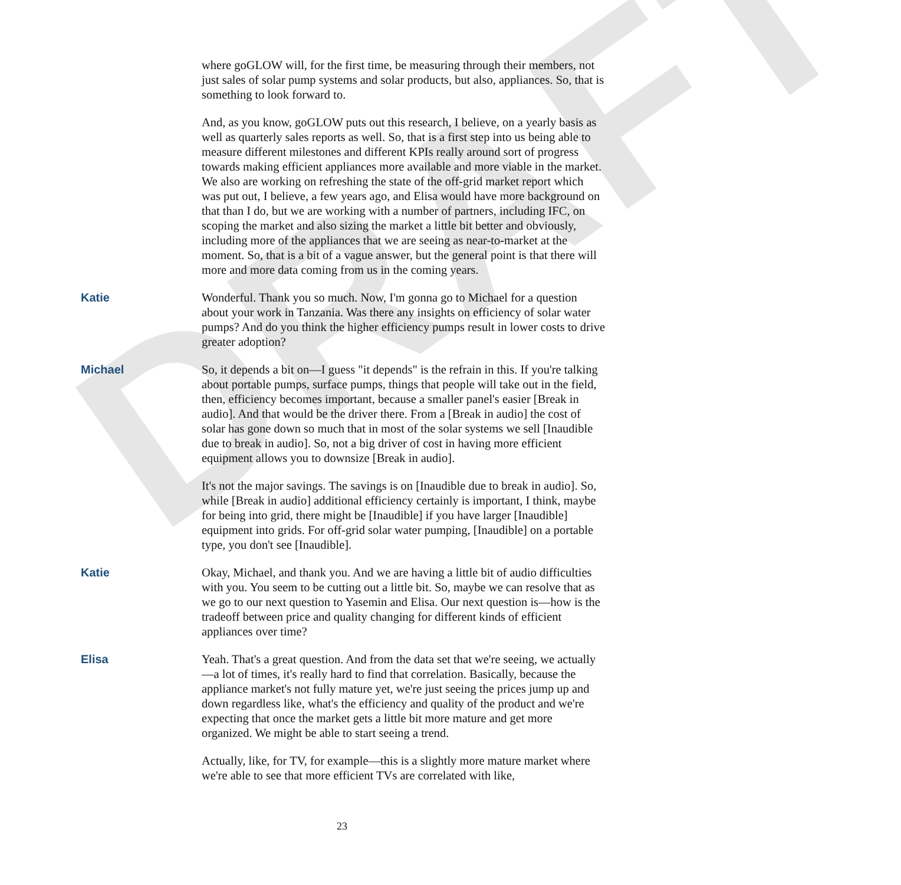DRAFT
where goGLOW will, for the first time, be measuring through their members, not just sales of solar pump systems and solar products, but also, appliances. So, that is something to look forward to.
And, as you know, goGLOW puts out this research, I believe, on a yearly basis as well as quarterly sales reports as well. So, that is a first step into us being able to measure different milestones and different KPIs really around sort of progress towards making efficient appliances more available and more viable in the market. We also are working on refreshing the state of the off-grid market report which was put out, I believe, a few years ago, and Elisa would have more background on that than I do, but we are working with a number of partners, including IFC, on scoping the market and also sizing the market a little bit better and obviously, including more of the appliances that we are seeing as near-to-market at the moment. So, that is a bit of a vague answer, but the general point is that there will more and more data coming from us in the coming years.
Katie Wonderful. Thank you so much. Now, I'm gonna go to Michael for a question about your work in Tanzania. Was there any insights on efficiency of solar water pumps? And do you think the higher efficiency pumps result in lower costs to drive greater adoption?
Michael So, it depends a bit on—I guess "it depends" is the refrain in this. If you're talking about portable pumps, surface pumps, things that people will take out in the field, then, efficiency becomes important, because a smaller panel's easier [Break in audio]. And that would be the driver there. From a [Break in audio] the cost of solar has gone down so much that in most of the solar systems we sell [Inaudible due to break in audio]. So, not a big driver of cost in having more efficient equipment allows you to downsize [Break in audio].
It's not the major savings. The savings is on [Inaudible due to break in audio]. So, while [Break in audio] additional efficiency certainly is important, I think, maybe for being into grid, there might be [Inaudible] if you have larger [Inaudible] equipment into grids. For off-grid solar water pumping, [Inaudible] on a portable type, you don't see [Inaudible].
Katie Okay, Michael, and thank you. And we are having a little bit of audio difficulties with you. You seem to be cutting out a little bit. So, maybe we can resolve that as we go to our next question to Yasemin and Elisa. Our next question is—how is the tradeoff between price and quality changing for different kinds of efficient appliances over time?
Elisa Yeah. That's a great question. And from the data set that we're seeing, we actually—a lot of times, it's really hard to find that correlation. Basically, because the appliance market's not fully mature yet, we're just seeing the prices jump up and down regardless like, what's the efficiency and quality of the product and we're expecting that once the market gets a little bit more mature and get more organized. We might be able to start seeing a trend.
Actually, like, for TV, for example—this is a slightly more mature market where we're able to see that more efficient TVs are correlated with like,
23